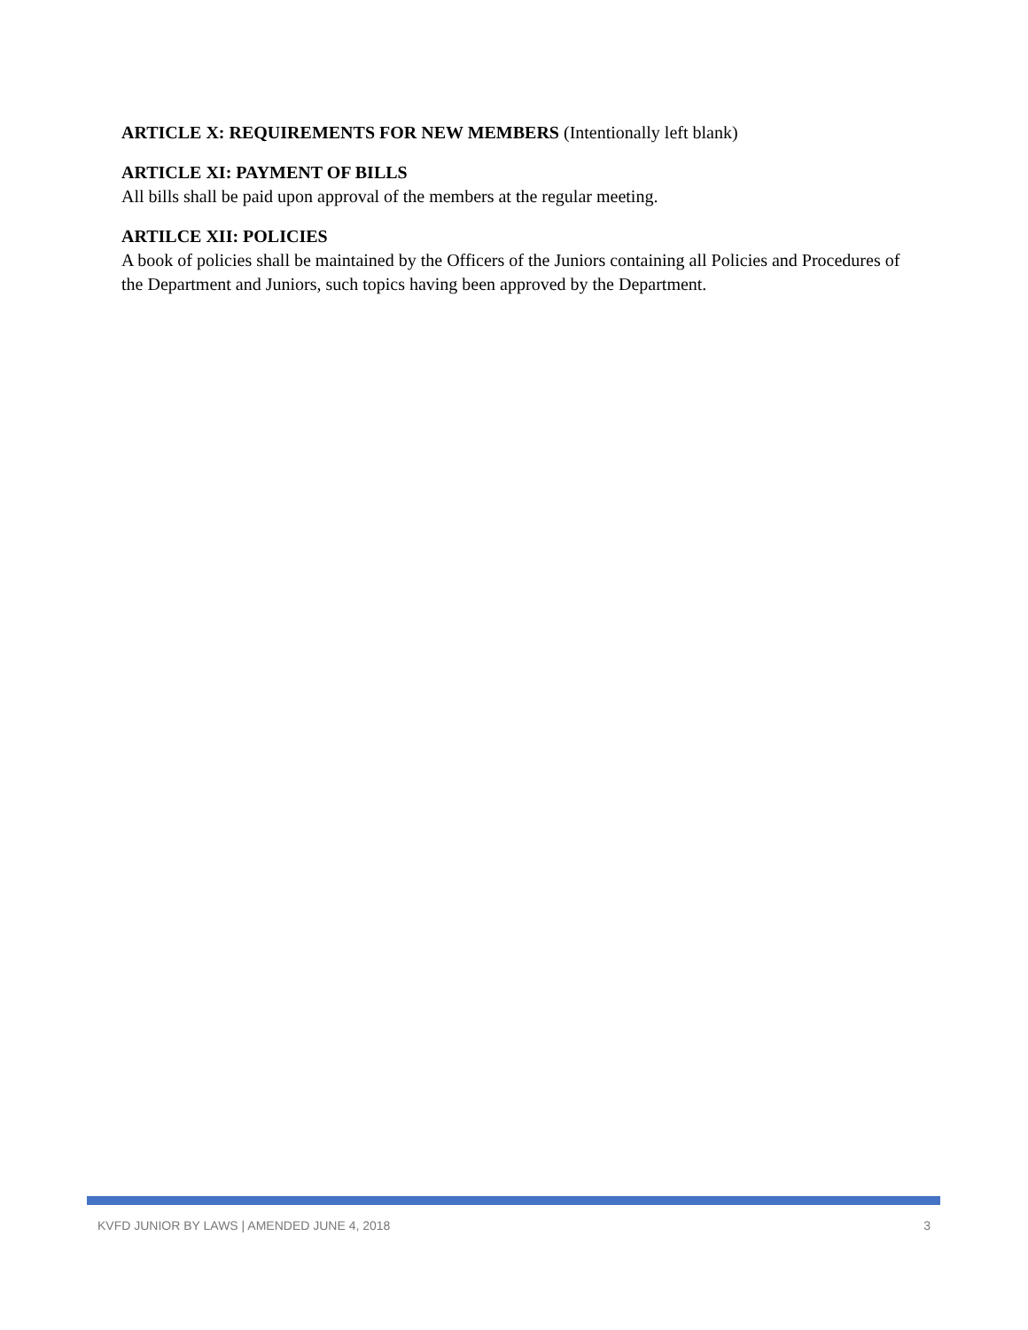ARTICLE X: REQUIREMENTS FOR NEW MEMBERS (Intentionally left blank)
ARTICLE XI: PAYMENT OF BILLS
All bills shall be paid upon approval of the members at the regular meeting.
ARTILCE XII: POLICIES
A book of policies shall be maintained by the Officers of the Juniors containing all Policies and Procedures of the Department and Juniors, such topics having been approved by the Department.
KVFD JUNIOR BY LAWS | AMENDED JUNE 4, 2018 3